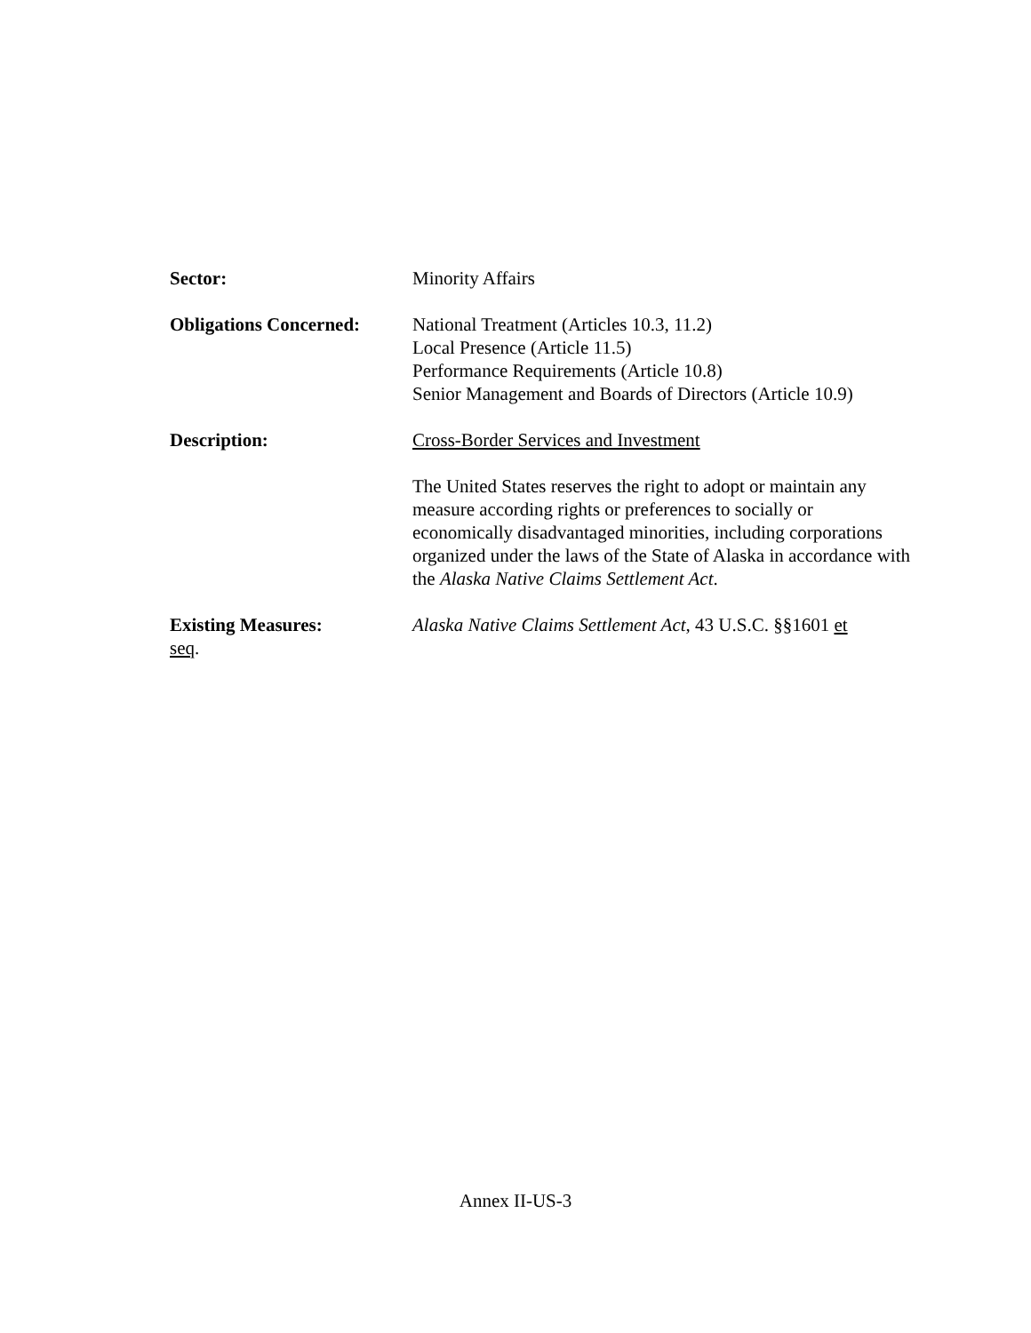Sector: Minority Affairs
Obligations Concerned:
National Treatment (Articles 10.3, 11.2)
Local Presence (Article 11.5)
Performance Requirements (Article 10.8)
Senior Management and Boards of Directors (Article 10.9)
Description: Cross-Border Services and Investment
The United States reserves the right to adopt or maintain any measure according rights or preferences to socially or economically disadvantaged minorities, including corporations organized under the laws of the State of Alaska in accordance with the Alaska Native Claims Settlement Act.
Existing Measures: Alaska Native Claims Settlement Act, 43 U.S.C. §§1601 et
seq.
Annex II-US-3